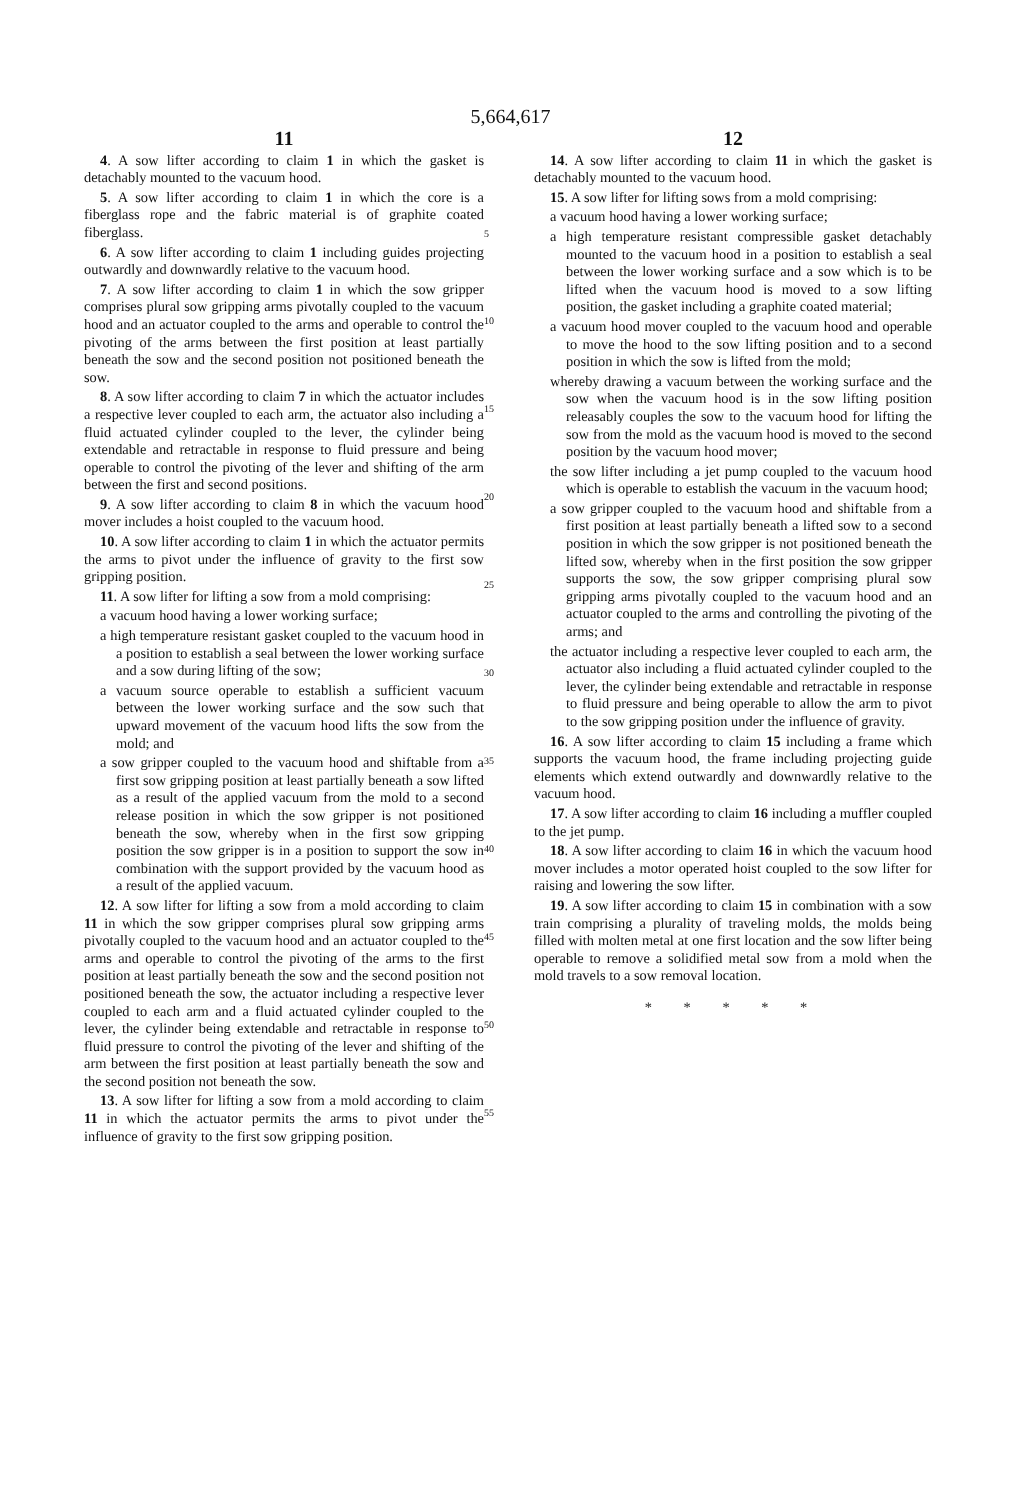5,664,617
11
4. A sow lifter according to claim 1 in which the gasket is detachably mounted to the vacuum hood.
5. A sow lifter according to claim 1 in which the core is a fiberglass rope and the fabric material is of graphite coated fiberglass.
6. A sow lifter according to claim 1 including guides projecting outwardly and downwardly relative to the vacuum hood.
7. A sow lifter according to claim 1 in which the sow gripper comprises plural sow gripping arms pivotally coupled to the vacuum hood and an actuator coupled to the arms and operable to control the pivoting of the arms between the first position at least partially beneath the sow and the second position not positioned beneath the sow.
8. A sow lifter according to claim 7 in which the actuator includes a respective lever coupled to each arm, the actuator also including a fluid actuated cylinder coupled to the lever, the cylinder being extendable and retractable in response to fluid pressure and being operable to control the pivoting of the lever and shifting of the arm between the first and second positions.
9. A sow lifter according to claim 8 in which the vacuum hood mover includes a hoist coupled to the vacuum hood.
10. A sow lifter according to claim 1 in which the actuator permits the arms to pivot under the influence of gravity to the first sow gripping position.
11. A sow lifter for lifting a sow from a mold comprising:
a vacuum hood having a lower working surface;
a high temperature resistant gasket coupled to the vacuum hood in a position to establish a seal between the lower working surface and a sow during lifting of the sow;
a vacuum source operable to establish a sufficient vacuum between the lower working surface and the sow such that upward movement of the vacuum hood lifts the sow from the mold; and
a sow gripper coupled to the vacuum hood and shiftable from a first sow gripping position at least partially beneath a sow lifted as a result of the applied vacuum from the mold to a second release position in which the sow gripper is not positioned beneath the sow, whereby when in the first sow gripping position the sow gripper is in a position to support the sow in combination with the support provided by the vacuum hood as a result of the applied vacuum.
12. A sow lifter for lifting a sow from a mold according to claim 11 in which the sow gripper comprises plural sow gripping arms pivotally coupled to the vacuum hood and an actuator coupled to the arms and operable to control the pivoting of the arms to the first position at least partially beneath the sow and the second position not positioned beneath the sow, the actuator including a respective lever coupled to each arm and a fluid actuated cylinder coupled to the lever, the cylinder being extendable and retractable in response to fluid pressure to control the pivoting of the lever and shifting of the arm between the first position at least partially beneath the sow and the second position not beneath the sow.
13. A sow lifter for lifting a sow from a mold according to claim 11 in which the actuator permits the arms to pivot under the influence of gravity to the first sow gripping position.
5
10
15
20
25
30
35
40
45
50
55
12
14. A sow lifter according to claim 11 in which the gasket is detachably mounted to the vacuum hood.
15. A sow lifter for lifting sows from a mold comprising:
a vacuum hood having a lower working surface;
a high temperature resistant compressible gasket detachably mounted to the vacuum hood in a position to establish a seal between the lower working surface and a sow which is to be lifted when the vacuum hood is moved to a sow lifting position, the gasket including a graphite coated material;
a vacuum hood mover coupled to the vacuum hood and operable to move the hood to the sow lifting position and to a second position in which the sow is lifted from the mold;
whereby drawing a vacuum between the working surface and the sow when the vacuum hood is in the sow lifting position releasably couples the sow to the vacuum hood for lifting the sow from the mold as the vacuum hood is moved to the second position by the vacuum hood mover;
the sow lifter including a jet pump coupled to the vacuum hood which is operable to establish the vacuum in the vacuum hood;
a sow gripper coupled to the vacuum hood and shiftable from a first position at least partially beneath a lifted sow to a second position in which the sow gripper is not positioned beneath the lifted sow, whereby when in the first position the sow gripper supports the sow, the sow gripper comprising plural sow gripping arms pivotally coupled to the vacuum hood and an actuator coupled to the arms and controlling the pivoting of the arms; and
the actuator including a respective lever coupled to each arm, the actuator also including a fluid actuated cylinder coupled to the lever, the cylinder being extendable and retractable in response to fluid pressure and being operable to allow the arm to pivot to the sow gripping position under the influence of gravity.
16. A sow lifter according to claim 15 including a frame which supports the vacuum hood, the frame including projecting guide elements which extend outwardly and downwardly relative to the vacuum hood.
17. A sow lifter according to claim 16 including a muffler coupled to the jet pump.
18. A sow lifter according to claim 16 in which the vacuum hood mover includes a motor operated hoist coupled to the sow lifter for raising and lowering the sow lifter.
19. A sow lifter according to claim 15 in combination with a sow train comprising a plurality of traveling molds, the molds being filled with molten metal at one first location and the sow lifter being operable to remove a solidified metal sow from a mold when the mold travels to a sow removal location.
* * * * *